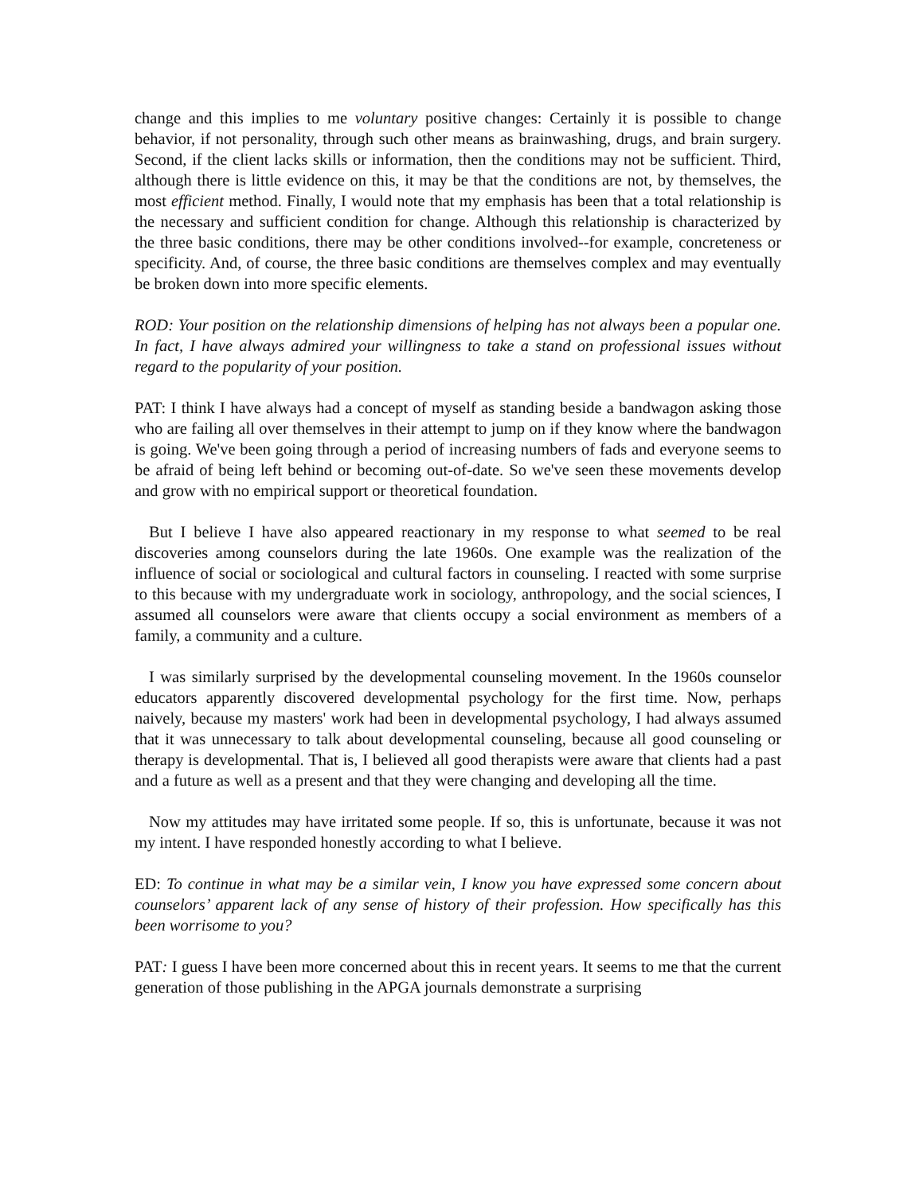change and this implies to me voluntary positive changes: Certainly it is possible to change behavior, if not personality, through such other means as brainwashing, drugs, and brain surgery. Second, if the client lacks skills or information, then the conditions may not be sufficient. Third, although there is little evidence on this, it may be that the conditions are not, by themselves, the most efficient method. Finally, I would note that my emphasis has been that a total relationship is the necessary and sufficient condition for change. Although this relationship is characterized by the three basic conditions, there may be other conditions involved--for example, concreteness or specificity. And, of course, the three basic conditions are themselves complex and may eventually be broken down into more specific elements.
ROD: Your position on the relationship dimensions of helping has not always been a popular one. In fact, I have always admired your willingness to take a stand on professional issues without regard to the popularity of your position.
PAT: I think I have always had a concept of myself as standing beside a bandwagon asking those who are failing all over themselves in their attempt to jump on if they know where the bandwagon is going. We've been going through a period of increasing numbers of fads and everyone seems to be afraid of being left behind or becoming out-of-date. So we've seen these movements develop and grow with no empirical support or theoretical foundation.
But I believe I have also appeared reactionary in my response to what seemed to be real discoveries among counselors during the late 1960s. One example was the realization of the influence of social or sociological and cultural factors in counseling. I reacted with some surprise to this because with my undergraduate work in sociology, anthropology, and the social sciences, I assumed all counselors were aware that clients occupy a social environment as members of a family, a community and a culture.
I was similarly surprised by the developmental counseling movement. In the 1960s counselor educators apparently discovered developmental psychology for the first time. Now, perhaps naively, because my masters' work had been in developmental psychology, I had always assumed that it was unnecessary to talk about developmental counseling, because all good counseling or therapy is developmental. That is, I believed all good therapists were aware that clients had a past and a future as well as a present and that they were changing and developing all the time.
Now my attitudes may have irritated some people. If so, this is unfortunate, because it was not my intent. I have responded honestly according to what I believe.
ED: To continue in what may be a similar vein, I know you have expressed some concern about counselors’ apparent lack of any sense of history of their profession. How specifically has this been worrisome to you?
PAT: I guess I have been more concerned about this in recent years. It seems to me that the current generation of those publishing in the APGA journals demonstrate a surprising